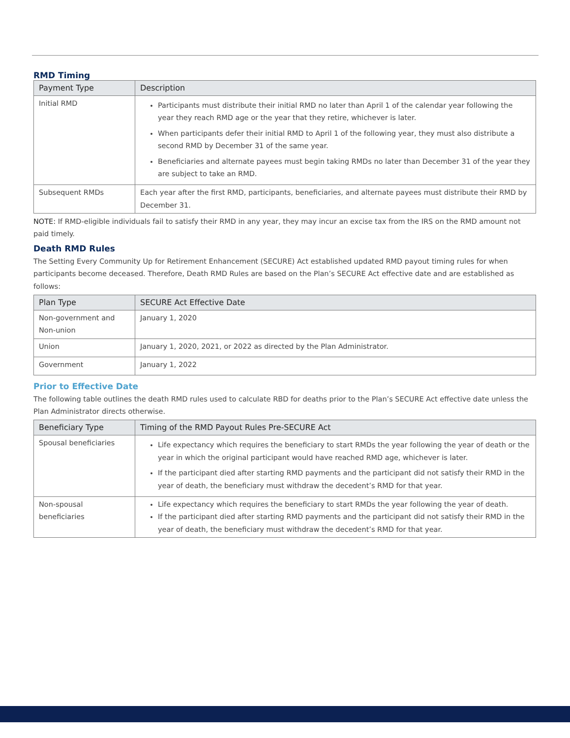RMD Timing
| Payment Type | Description |
| --- | --- |
| Initial RMD | Participants must distribute their initial RMD no later than April 1 of the calendar year following the year they reach RMD age or the year that they retire, whichever is later. When participants defer their initial RMD to April 1 of the following year, they must also distribute a second RMD by December 31 of the same year. Beneficiaries and alternate payees must begin taking RMDs no later than December 31 of the year they are subject to take an RMD. |
| Subsequent RMDs | Each year after the first RMD, participants, beneficiaries, and alternate payees must distribute their RMD by December 31. |
NOTE: If RMD-eligible individuals fail to satisfy their RMD in any year, they may incur an excise tax from the IRS on the RMD amount not paid timely.
Death RMD Rules
The Setting Every Community Up for Retirement Enhancement (SECURE) Act established updated RMD payout timing rules for when participants become deceased. Therefore, Death RMD Rules are based on the Plan’s SECURE Act effective date and are established as follows:
| Plan Type | SECURE Act Effective Date |
| --- | --- |
| Non-government and Non-union | January 1, 2020 |
| Union | January 1, 2020, 2021, or 2022 as directed by the Plan Administrator. |
| Government | January 1, 2022 |
Prior to Effective Date
The following table outlines the death RMD rules used to calculate RBD for deaths prior to the Plan’s SECURE Act effective date unless the Plan Administrator directs otherwise.
| Beneficiary Type | Timing of the RMD Payout Rules Pre-SECURE Act |
| --- | --- |
| Spousal beneficiaries | Life expectancy which requires the beneficiary to start RMDs the year following the year of death or the year in which the original participant would have reached RMD age, whichever is later. If the participant died after starting RMD payments and the participant did not satisfy their RMD in the year of death, the beneficiary must withdraw the decedent’s RMD for that year. |
| Non-spousal beneficiaries | Life expectancy which requires the beneficiary to start RMDs the year following the year of death. If the participant died after starting RMD payments and the participant did not satisfy their RMD in the year of death, the beneficiary must withdraw the decedent’s RMD for that year. |